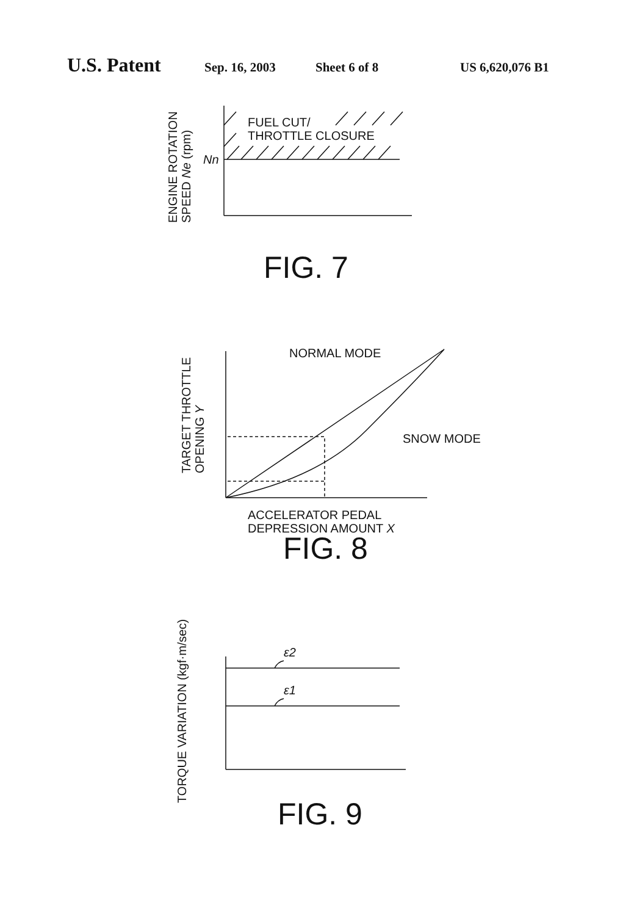U.S. Patent Sep. 16, 2003 Sheet 6 of 8 US 6,620,076 B1
FUEL CUT/
THROTTLE CLOSURE
Nn
ENGINE ROTATION
SPEED Ne (rpm)
FIG. 7
NORMAL MODE
SNOW MODE
TARGET THROTTLE
OPENING Y
ACCELERATOR PEDAL
DEPRESSION AMOUNT X
FIG. 8
ε2
ε1
TORQUE VARIATION (kgf·m/sec)
FIG. 9